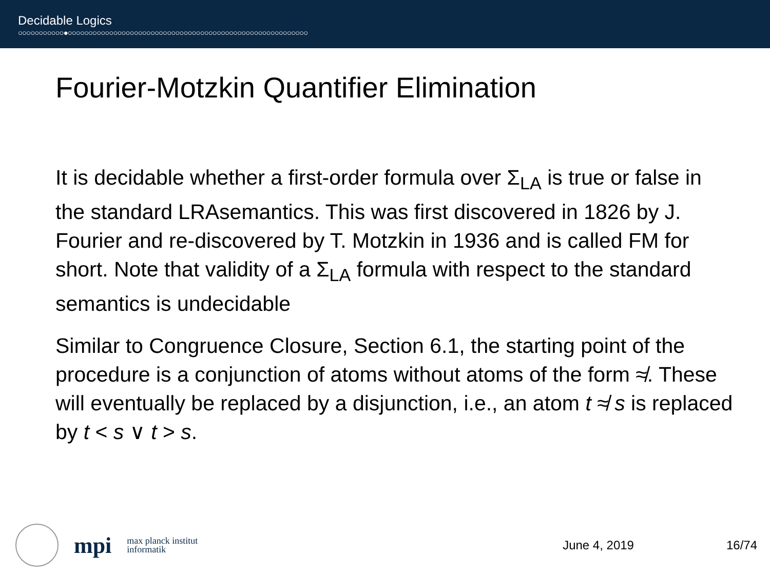Decidable Logics
○○○○○○○○○○○●○○○○○○○○○○○○○○○○○○○○○○○○○○○○○○○○○○○○○○○○○○○○○○○○○○○○○○○○○○
Fourier-Motzkin Quantifier Elimination
It is decidable whether a first-order formula over Σ<sub>LA</sub> is true or false in the standard LRAsemantics. This was first discovered in 1826 by J. Fourier and re-discovered by T. Motzkin in 1936 and is called FM for short. Note that validity of a Σ<sub>LA</sub> formula with respect to the standard semantics is undecidable
Similar to Congruence Closure, Section 6.1, the starting point of the procedure is a conjunction of atoms without atoms of the form ≉. These will eventually be replaced by a disjunction, i.e., an atom t ≉ s is replaced by t < s ∨ t > s.
mpi
max planck institut
informatik
June 4, 2019 16/74